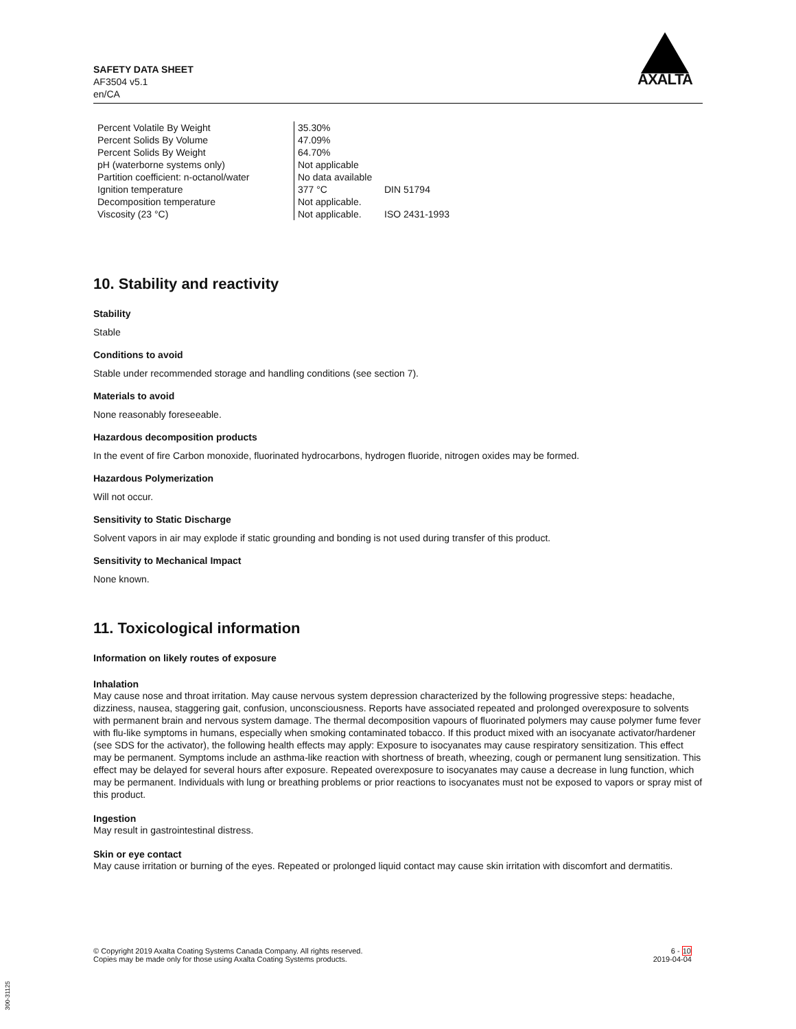SAFETY DATA SHEET
AF3504 v5.1
en/CA
AXALTA
| Percent Volatile By Weight | 35.30% | |
| Percent Solids By Volume | 47.09% | |
| Percent Solids By Weight | 64.70% | |
| pH (waterborne systems only) | Not applicable | |
| Partition coefficient: n-octanol/water | No data available | |
| Ignition temperature | 377 °C | DIN 51794 |
| Decomposition temperature | Not applicable. | |
| Viscosity (23 °C) | Not applicable. | ISO 2431-1993 |
10. Stability and reactivity
Stability
Stable
Conditions to avoid
Stable under recommended storage and handling conditions (see section 7).
Materials to avoid
None reasonably foreseeable.
Hazardous decomposition products
In the event of fire Carbon monoxide, fluorinated hydrocarbons, hydrogen fluoride, nitrogen oxides may be formed.
Hazardous Polymerization
Will not occur.
Sensitivity to Static Discharge
Solvent vapors in air may explode if static grounding and bonding is not used during transfer of this product.
Sensitivity to Mechanical Impact
None known.
11. Toxicological information
Information on likely routes of exposure
Inhalation
May cause nose and throat irritation. May cause nervous system depression characterized by the following progressive steps: headache, dizziness, nausea, staggering gait, confusion, unconsciousness. Reports have associated repeated and prolonged overexposure to solvents with permanent brain and nervous system damage. The thermal decomposition vapours of fluorinated polymers may cause polymer fume fever with flu-like symptoms in humans, especially when smoking contaminated tobacco. If this product mixed with an isocyanate activator/hardener (see SDS for the activator), the following health effects may apply: Exposure to isocyanates may cause respiratory sensitization. This effect may be permanent. Symptoms include an asthma-like reaction with shortness of breath, wheezing, cough or permanent lung sensitization. This effect may be delayed for several hours after exposure. Repeated overexposure to isocyanates may cause a decrease in lung function, which may be permanent. Individuals with lung or breathing problems or prior reactions to isocyanates must not be exposed to vapors or spray mist of this product.
Ingestion
May result in gastrointestinal distress.
Skin or eye contact
May cause irritation or burning of the eyes. Repeated or prolonged liquid contact may cause skin irritation with discomfort and dermatitis.
© Copyright 2019 Axalta Coating Systems Canada Company. All rights reserved.
Copies may be made only for those using Axalta Coating Systems products.
6 - 10
2019-04-04
300-31125